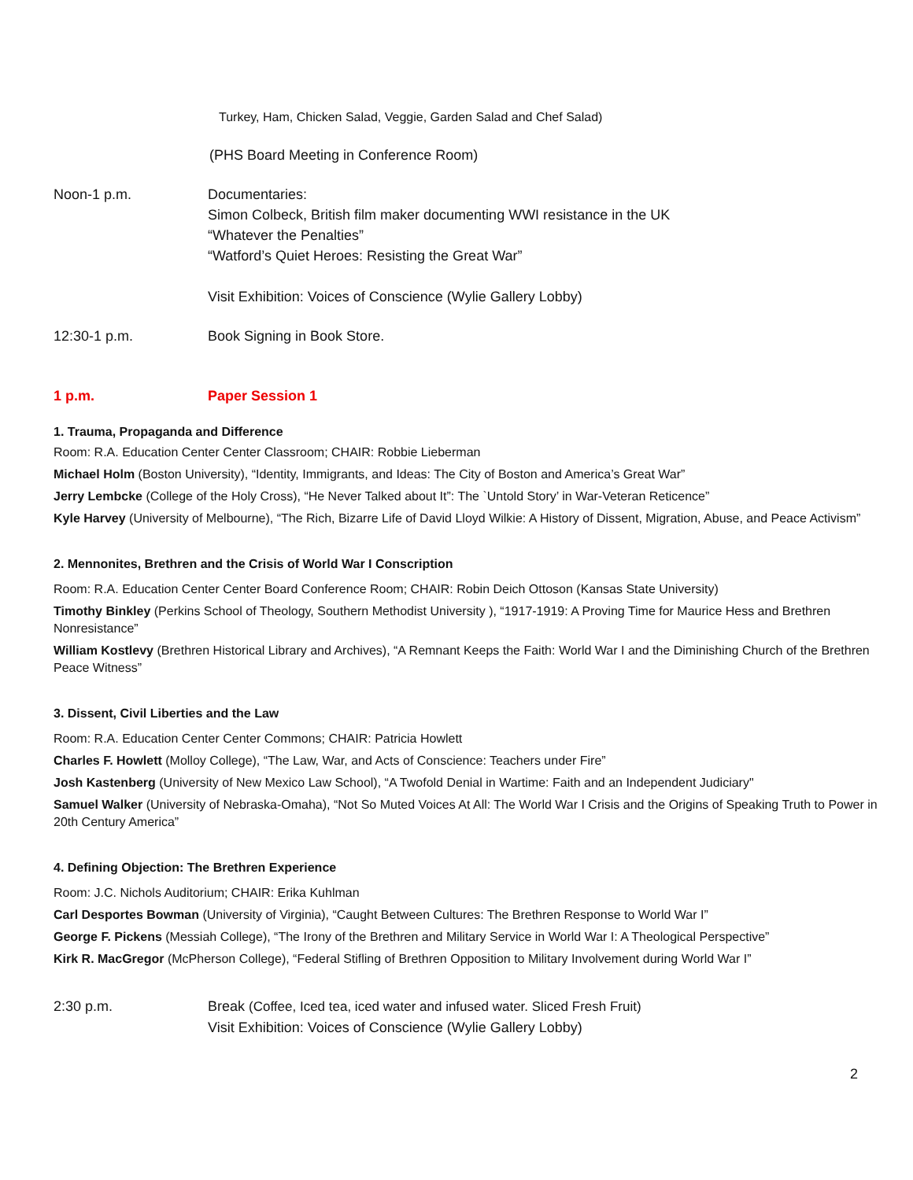Turkey, Ham, Chicken Salad, Veggie, Garden Salad and Chef Salad)
(PHS Board Meeting in Conference Room)
Noon-1 p.m. Documentaries:
Simon Colbeck, British film maker documenting WWI resistance in the UK
“Whatever the Penalties”
“Watford’s Quiet Heroes: Resisting the Great War”
Visit Exhibition: Voices of Conscience (Wylie Gallery Lobby)
12:30-1 p.m. Book Signing in Book Store.
1 p.m. Paper Session 1
1. Trauma, Propaganda and Difference
Room: R.A. Education Center Center Classroom; CHAIR: Robbie Lieberman
Michael Holm (Boston University), “Identity, Immigrants, and Ideas: The City of Boston and America’s Great War”
Jerry Lembcke (College of the Holy Cross), “He Never Talked about It”: The `Untold Story’ in War-Veteran Reticence”
Kyle Harvey (University of Melbourne), “The Rich, Bizarre Life of David Lloyd Wilkie: A History of Dissent, Migration, Abuse, and Peace Activism”
2. Mennonites, Brethren and the Crisis of World War I Conscription
Room: R.A. Education Center Center Board Conference Room; CHAIR: Robin Deich Ottoson (Kansas State University)
Timothy Binkley (Perkins School of Theology, Southern Methodist University ), “1917-1919: A Proving Time for Maurice Hess and Brethren Nonresistance”
William Kostlevy (Brethren Historical Library and Archives), “A Remnant Keeps the Faith: World War I and the Diminishing Church of the Brethren Peace Witness”
3. Dissent, Civil Liberties and the Law
Room: R.A. Education Center Center Commons; CHAIR: Patricia Howlett
Charles F. Howlett (Molloy College), “The Law, War, and Acts of Conscience: Teachers under Fire”
Josh Kastenberg (University of New Mexico Law School), “A Twofold Denial in Wartime: Faith and an Independent Judiciary"
Samuel Walker (University of Nebraska-Omaha), “Not So Muted Voices At All: The World War I Crisis and the Origins of Speaking Truth to Power in 20th Century America”
4. Defining Objection: The Brethren Experience
Room: J.C. Nichols Auditorium; CHAIR: Erika Kuhlman
Carl Desportes Bowman (University of Virginia), “Caught Between Cultures: The Brethren Response to World War I”
George F. Pickens (Messiah College), “The Irony of the Brethren and Military Service in World War I: A Theological Perspective”
Kirk R. MacGregor (McPherson College), “Federal Stifling of Brethren Opposition to Military Involvement during World War I”
2:30 p.m. Break (Coffee, Iced tea, iced water and infused water. Sliced Fresh Fruit)
Visit Exhibition: Voices of Conscience (Wylie Gallery Lobby)
2